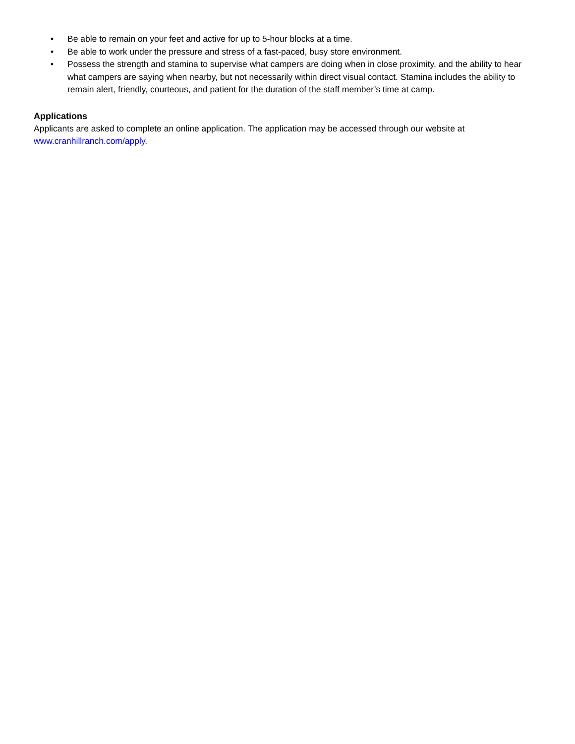• Be able to remain on your feet and active for up to 5-hour blocks at a time.
• Be able to work under the pressure and stress of a fast-paced, busy store environment.
• Possess the strength and stamina to supervise what campers are doing when in close proximity, and the ability to hear what campers are saying when nearby, but not necessarily within direct visual contact. Stamina includes the ability to remain alert, friendly, courteous, and patient for the duration of the staff member’s time at camp.
Applications
Applicants are asked to complete an online application. The application may be accessed through our website at www.cranhillranch.com/apply.